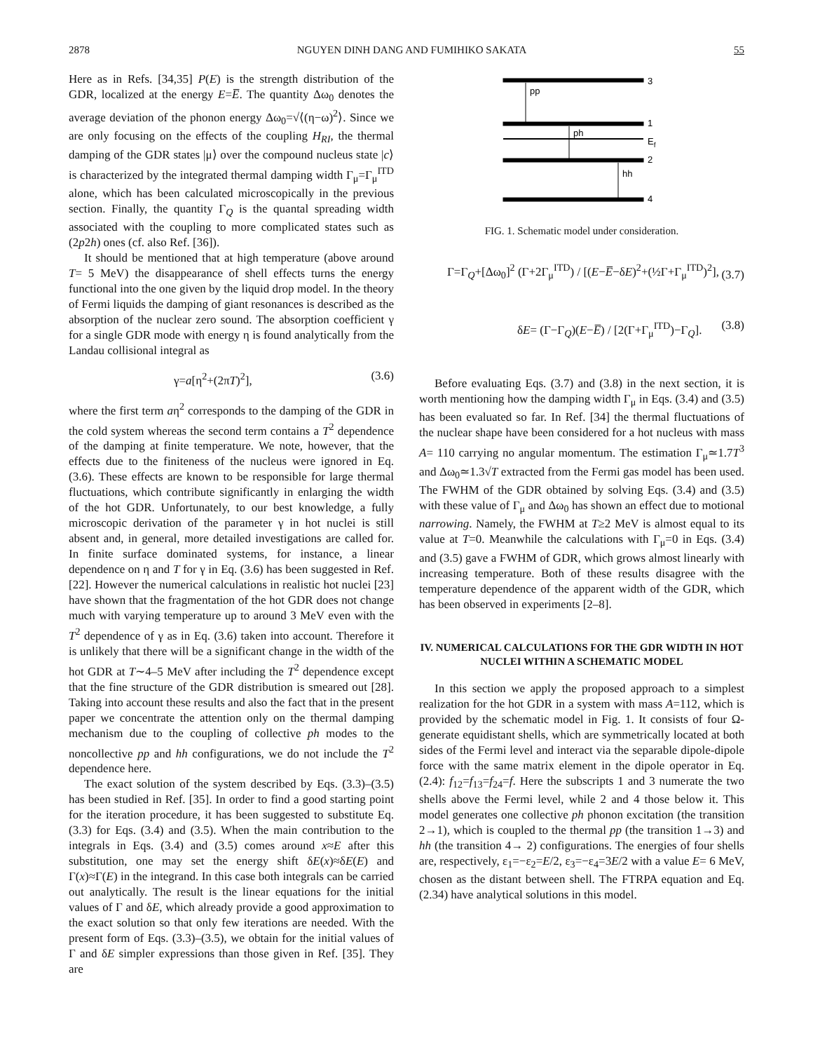2878 NGUYEN DINH DANG AND FUMIHIKO SAKATA 55
Here as in Refs. [34,35] P(E) is the strength distribution of the GDR, localized at the energy E=E̅. The quantity Δω<sub>0</sub> denotes the average deviation of the phonon energy Δω<sub>0</sub>=√⟨(η−ω)<sup>2</sup>⟩. Since we are only focusing on the effects of the coupling H<sub>RI</sub>, the thermal damping of the GDR states |μ⟩ over the compound nucleus state |c⟩ is characterized by the integrated thermal damping width Γ<sub>μ</sub>=Γ<sub>μ</sub><sup>ITD</sup> alone, which has been calculated microscopically in the previous section. Finally, the quantity Γ<sub>Q</sub> is the quantal spreading width associated with the coupling to more complicated states such as (2p2h) ones (cf. also Ref. [36]).
It should be mentioned that at high temperature (above around T= 5 MeV) the disappearance of shell effects turns the energy functional into the one given by the liquid drop model. In the theory of Fermi liquids the damping of giant resonances is described as the absorption of the nuclear zero sound. The absorption coefficient γ for a single GDR mode with energy η is found analytically from the Landau collisional integral as
γ=a[η<sup>2</sup>+(2πT)<sup>2</sup>], (3.6)
where the first term aη<sup>2</sup> corresponds to the damping of the GDR in the cold system whereas the second term contains a T<sup>2</sup> dependence of the damping at finite temperature. We note, however, that the effects due to the finiteness of the nucleus were ignored in Eq. (3.6). These effects are known to be responsible for large thermal fluctuations, which contribute significantly in enlarging the width of the hot GDR. Unfortunately, to our best knowledge, a fully microscopic derivation of the parameter γ in hot nuclei is still absent and, in general, more detailed investigations are called for. In finite surface dominated systems, for instance, a linear dependence on η and T for γ in Eq. (3.6) has been suggested in Ref. [22]. However the numerical calculations in realistic hot nuclei [23] have shown that the fragmentation of the hot GDR does not change much with varying temperature up to around 3 MeV even with the T<sup>2</sup> dependence of γ as in Eq. (3.6) taken into account. Therefore it is unlikely that there will be a significant change in the width of the hot GDR at T∼4–5 MeV after including the T<sup>2</sup> dependence except that the fine structure of the GDR distribution is smeared out [28]. Taking into account these results and also the fact that in the present paper we concentrate the attention only on the thermal damping mechanism due to the coupling of collective ph modes to the noncollective pp and hh configurations, we do not include the T<sup>2</sup> dependence here.
The exact solution of the system described by Eqs. (3.3)–(3.5) has been studied in Ref. [35]. In order to find a good starting point for the iteration procedure, it has been suggested to substitute Eq. (3.3) for Eqs. (3.4) and (3.5). When the main contribution to the integrals in Eqs. (3.4) and (3.5) comes around x≈E after this substitution, one may set the energy shift δE(x)≈δE(E) and Γ(x)≈Γ(E) in the integrand. In this case both integrals can be carried out analytically. The result is the linear equations for the initial values of Γ and δE, which already provide a good approximation to the exact solution so that only few iterations are needed. With the present form of Eqs. (3.3)–(3.5), we obtain for the initial values of Γ and δE simpler expressions than those given in Ref. [35]. They are
pp
ph
hh
3
1
Ef
2
4
FIG. 1. Schematic model under consideration.
Γ=Γ<sub>Q</sub>+[Δω<sub>0</sub>]<sup>2</sup> (Γ+2Γ<sub>μ</sub><sup>ITD</sup>) / [(E−E̅−δE)<sup>2</sup>+(½Γ+Γ<sub>μ</sub><sup>ITD</sup>)<sup>2</sup>], (3.7)
δE= (Γ−Γ<sub>Q</sub>)(E−E̅) / [2(Γ+Γ<sub>μ</sub><sup>ITD</sup>)−Γ<sub>Q</sub>]. (3.8)
Before evaluating Eqs. (3.7) and (3.8) in the next section, it is worth mentioning how the damping width Γ<sub>μ</sub> in Eqs. (3.4) and (3.5) has been evaluated so far. In Ref. [34] the thermal fluctuations of the nuclear shape have been considered for a hot nucleus with mass A= 110 carrying no angular momentum. The estimation Γ<sub>μ</sub>≃1.7T<sup>3</sup> and Δω<sub>0</sub>≃1.3√T extracted from the Fermi gas model has been used. The FWHM of the GDR obtained by solving Eqs. (3.4) and (3.5) with these value of Γ<sub>μ</sub> and Δω<sub>0</sub> has shown an effect due to motional narrowing. Namely, the FWHM at T≥2 MeV is almost equal to its value at T=0. Meanwhile the calculations with Γ<sub>μ</sub>=0 in Eqs. (3.4) and (3.5) gave a FWHM of GDR, which grows almost linearly with increasing temperature. Both of these results disagree with the temperature dependence of the apparent width of the GDR, which has been observed in experiments [2–8].
IV. NUMERICAL CALCULATIONS FOR THE GDR WIDTH IN HOT NUCLEI WITHIN A SCHEMATIC MODEL
In this section we apply the proposed approach to a simplest realization for the hot GDR in a system with mass A=112, which is provided by the schematic model in Fig. 1. It consists of four Ω-generate equidistant shells, which are symmetrically located at both sides of the Fermi level and interact via the separable dipole-dipole force with the same matrix element in the dipole operator in Eq. (2.4): f<sub>12</sub>=f<sub>13</sub>=f<sub>24</sub>=f. Here the subscripts 1 and 3 numerate the two shells above the Fermi level, while 2 and 4 those below it. This model generates one collective ph phonon excitation (the transition 2→1), which is coupled to the thermal pp (the transition 1→3) and hh (the transition 4→ 2) configurations. The energies of four shells are, respectively, ε<sub>1</sub>=−ε<sub>2</sub>=E/2, ε<sub>3</sub>=−ε<sub>4</sub>=3E/2 with a value E= 6 MeV, chosen as the distant between shell. The FTRPA equation and Eq. (2.34) have analytical solutions in this model.